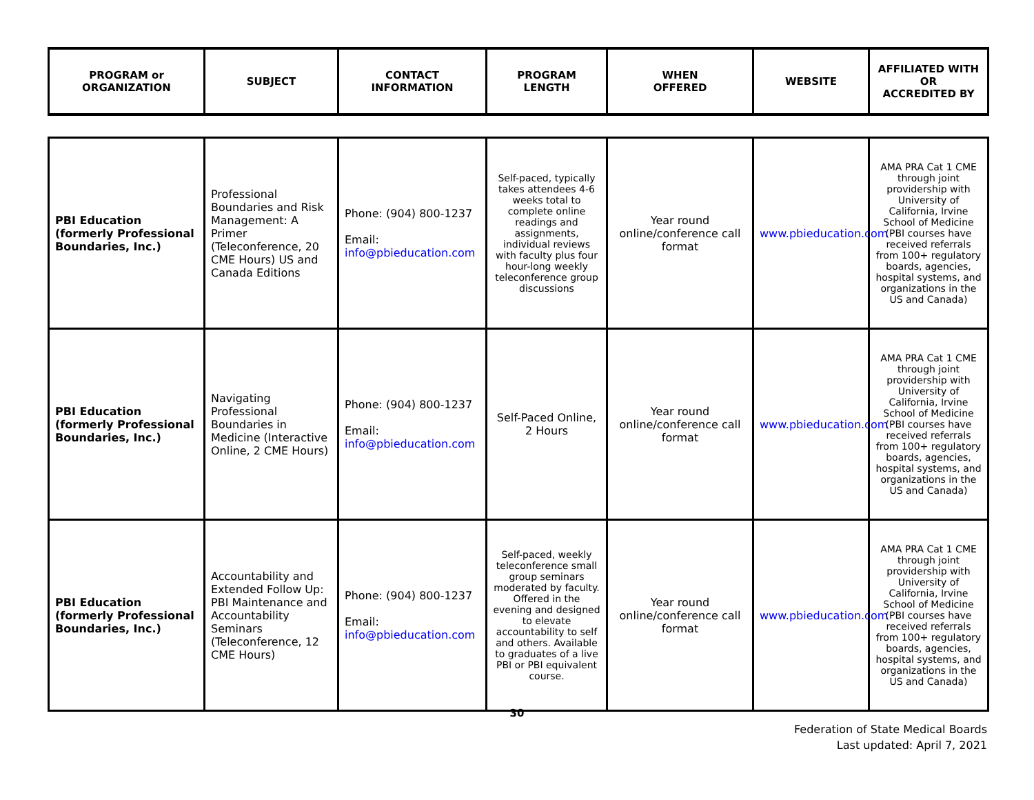| PROGRAM or ORGANIZATION | SUBJECT | CONTACT INFORMATION | PROGRAM LENGTH | WHEN OFFERED | WEBSITE | AFFILIATED WITH OR ACCREDITED BY |
| --- | --- | --- | --- | --- | --- | --- |
| PBI Education (formerly Professional Boundaries, Inc.) | Professional Boundaries and Risk Management: A Primer (Teleconference, 20 CME Hours) US and Canada Editions | Phone: (904) 800-1237 Email: info@pbieducation.com | Self-paced, typically takes attendees 4-6 weeks total to complete online readings and assignments, individual reviews with faculty plus four hour-long weekly teleconference group discussions | Year round online/conference call format | www.pbieducation.com | AMA PRA Cat 1 CME through joint providership with University of California, Irvine School of Medicine (PBI courses have received referrals from 100+ regulatory boards, agencies, hospital systems, and organizations in the US and Canada) |
| PBI Education (formerly Professional Boundaries, Inc.) | Navigating Professional Boundaries in Medicine (Interactive Online, 2 CME Hours) | Phone: (904) 800-1237 Email: info@pbieducation.com | Self-Paced Online, 2 Hours | Year round online/conference call format | www.pbieducation.com | AMA PRA Cat 1 CME through joint providership with University of California, Irvine School of Medicine (PBI courses have received referrals from 100+ regulatory boards, agencies, hospital systems, and organizations in the US and Canada) |
| PBI Education (formerly Professional Boundaries, Inc.) | Accountability and Extended Follow Up: PBI Maintenance and Accountability Seminars (Teleconference, 12 CME Hours) | Phone: (904) 800-1237 Email: info@pbieducation.com | Self-paced, weekly teleconference small group seminars moderated by faculty. Offered in the evening and designed to elevate accountability to self and others. Available to graduates of a live PBI or PBI equivalent course. | Year round online/conference call format | www.pbieducation.com | AMA PRA Cat 1 CME through joint providership with University of California, Irvine School of Medicine (PBI courses have received referrals from 100+ regulatory boards, agencies, hospital systems, and organizations in the US and Canada) |
30
Federation of State Medical Boards
Last updated: April 7, 2021